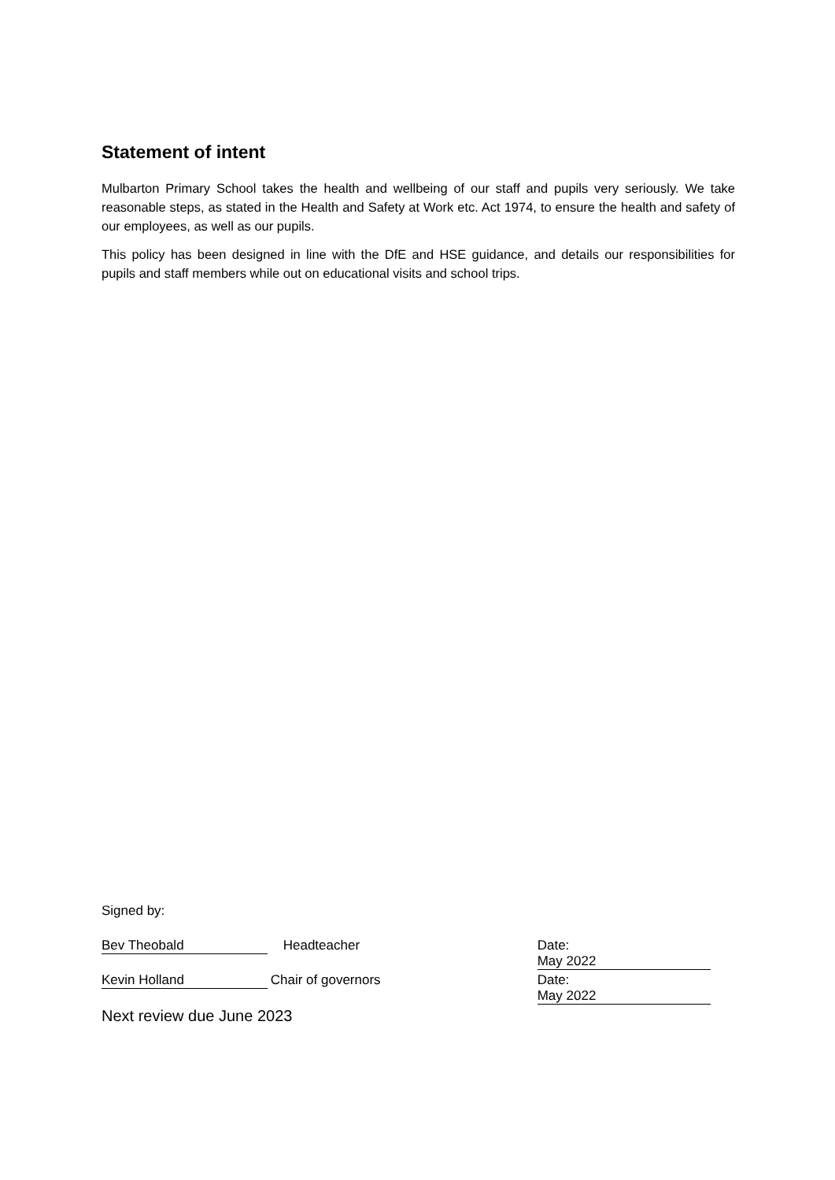Statement of intent
Mulbarton Primary School takes the health and wellbeing of our staff and pupils very seriously. We take reasonable steps, as stated in the Health and Safety at Work etc. Act 1974, to ensure the health and safety of our employees, as well as our pupils.
This policy has been designed in line with the DfE and HSE guidance, and details our responsibilities for pupils and staff members while out on educational visits and school trips.
Signed by:
Bev Theobald Headteacher Date: May 2022
Kevin Holland Chair of governors Date: May 2022
Next review due June 2023